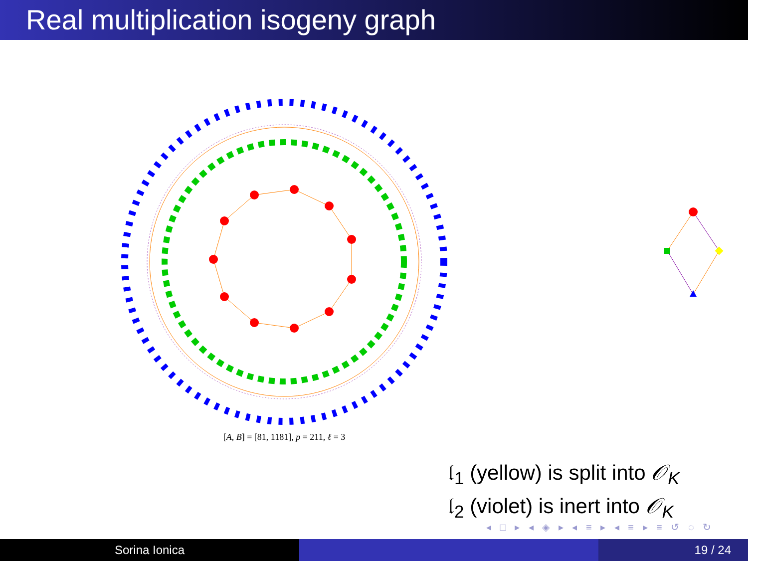Real multiplication isogeny graph
[A, B] = [81, 1181], p = 211, ℓ = 3
𝔩<sub>1</sub> (yellow) is split into 𝒪<sub>K</sub>
𝔩<sub>2</sub> (violet) is inert into 𝒪<sub>K</sub>
◂ □ ▸ ◂ ◈ ▸ ◂ ≡ ▸ ◂ ≡ ▸ ≡ ↺ ◌ ↻
Sorina Ionica 19 / 24